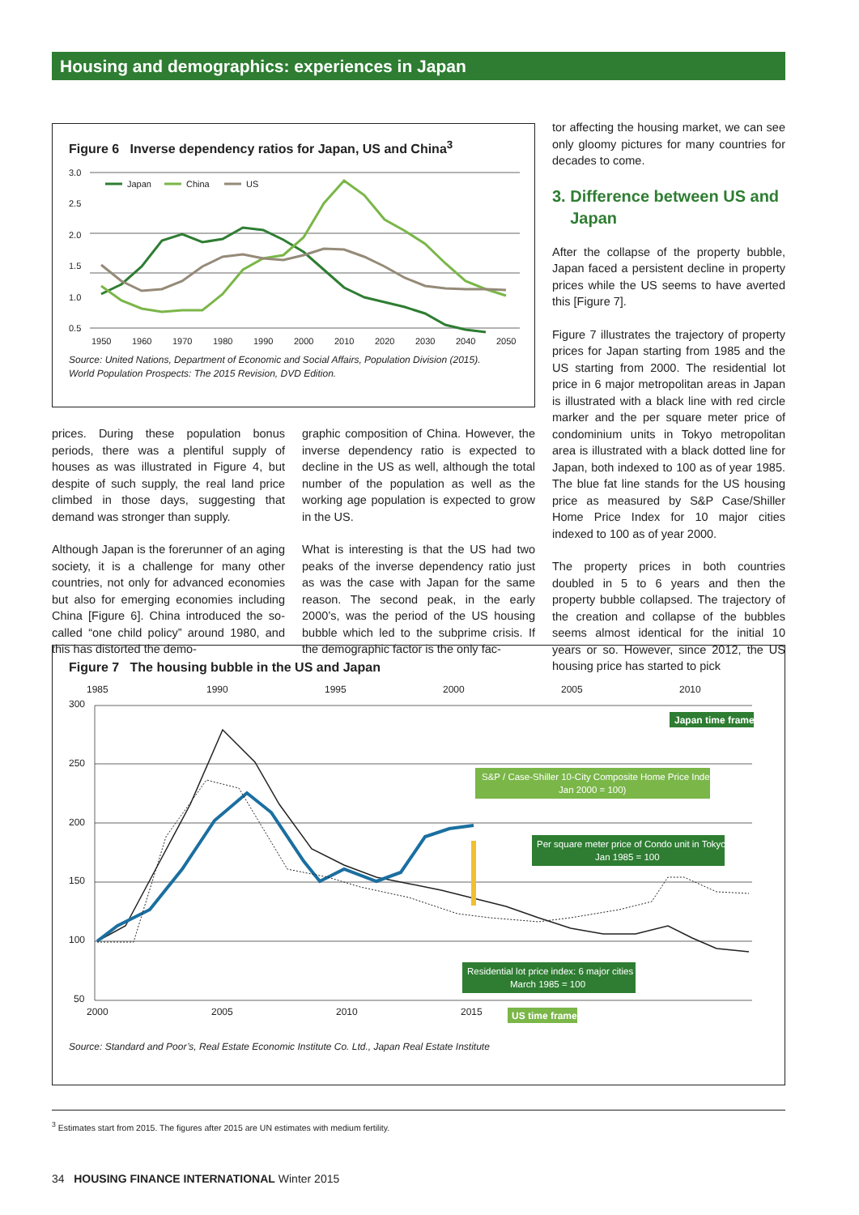Housing and demographics: experiences in Japan
Figure 6 Inverse dependency ratios for Japan, US and China<sup>3</sup>
3.0
2.5
2.0
1.5
1.0
0.5
1950
1960
1970
1980
1990
2000
2010
2020
2030
2040
2050
Japan
China
US
Source: United Nations, Department of Economic and Social Affairs, Population Division (2015).
World Population Prospects: The 2015 Revision, DVD Edition.
tor affecting the housing market, we can see only gloomy pictures for many countries for decades to come.
3. Difference between US and
Japan
After the collapse of the property bubble, Japan faced a persistent decline in property prices while the US seems to have averted this [Figure 7].
Figure 7 illustrates the trajectory of property prices for Japan starting from 1985 and the US starting from 2000. The residential lot price in 6 major metropolitan areas in Japan is illustrated with a black line with red circle marker and the per square meter price of condominium units in Tokyo metropolitan area is illustrated with a black dotted line for Japan, both indexed to 100 as of year 1985. The blue fat line stands for the US housing price as measured by S&P Case/Shiller Home Price Index for 10 major cities indexed to 100 as of year 2000.
The property prices in both countries doubled in 5 to 6 years and then the property bubble collapsed. The trajectory of the creation and collapse of the bubbles seems almost identical for the initial 10 years or so. However, since 2012, the US housing price has started to pick
prices. During these population bonus periods, there was a plentiful supply of houses as was illustrated in Figure 4, but despite of such supply, the real land price climbed in those days, suggesting that demand was stronger than supply.
Although Japan is the forerunner of an aging society, it is a challenge for many other countries, not only for advanced economies but also for emerging economies including China [Figure 6]. China introduced the so-called “one child policy” around 1980, and this has distorted the demo-
graphic composition of China. However, the inverse dependency ratio is expected to decline in the US as well, although the total number of the population as well as the working age population is expected to grow in the US.
What is interesting is that the US had two peaks of the inverse dependency ratio just as was the case with Japan for the same reason. The second peak, in the early 2000’s, was the period of the US housing bubble which led to the subprime crisis. If the demographic factor is the only fac-
Figure 7 The housing bubble in the US and Japan
1985
1990
1995
2000
2005
2010
300
250
200
150
100
50
2000
2005
2010
2015
Japan time frame
S&P / Case-Shiller 10-City Composite Home Price Index
Jan 2000 = 100)
Per square meter price of Condo unit in Tokyo
Jan 1985 = 100
Residential lot price index: 6 major cities
March 1985 = 100
US time frame
Source: Standard and Poor’s, Real Estate Economic Institute Co. Ltd., Japan Real Estate Institute
<sup>3</sup> Estimates start from 2015. The figures after 2015 are UN estimates with medium fertility.
34 HOUSING FINANCE INTERNATIONAL Winter 2015